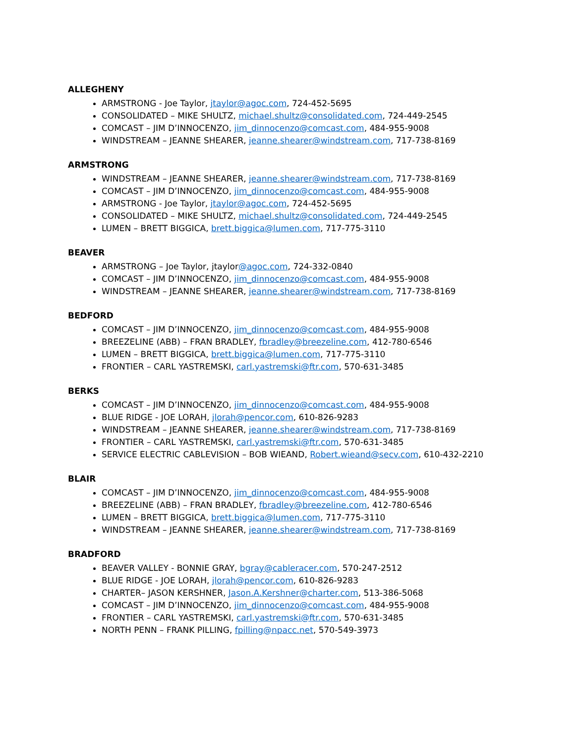ALLEGHENY
ARMSTRONG - Joe Taylor, jtaylor@agoc.com, 724-452-5695
CONSOLIDATED – MIKE SHULTZ, michael.shultz@consolidated.com, 724-449-2545
COMCAST – JIM D’INNOCENZO, jim_dinnocenzo@comcast.com, 484-955-9008
WINDSTREAM – JEANNE SHEARER, jeanne.shearer@windstream.com, 717-738-8169
ARMSTRONG
WINDSTREAM – JEANNE SHEARER, jeanne.shearer@windstream.com, 717-738-8169
COMCAST – JIM D’INNOCENZO, jim_dinnocenzo@comcast.com, 484-955-9008
ARMSTRONG - Joe Taylor, jtaylor@agoc.com, 724-452-5695
CONSOLIDATED – MIKE SHULTZ, michael.shultz@consolidated.com, 724-449-2545
LUMEN – BRETT BIGGICA, brett.biggica@lumen.com, 717-775-3110
BEAVER
ARMSTRONG – Joe Taylor, jtaylor@agoc.com, 724-332-0840
COMCAST – JIM D’INNOCENZO, jim_dinnocenzo@comcast.com, 484-955-9008
WINDSTREAM – JEANNE SHEARER, jeanne.shearer@windstream.com, 717-738-8169
BEDFORD
COMCAST – JIM D’INNOCENZO, jim_dinnocenzo@comcast.com, 484-955-9008
BREEZELINE (ABB) – FRAN BRADLEY, fbradley@breezeline.com, 412-780-6546
LUMEN – BRETT BIGGICA, brett.biggica@lumen.com, 717-775-3110
FRONTIER – CARL YASTREMSKI, carl.yastremski@ftr.com, 570-631-3485
BERKS
COMCAST – JIM D’INNOCENZO, jim_dinnocenzo@comcast.com, 484-955-9008
BLUE RIDGE - JOE LORAH, jlorah@pencor.com, 610-826-9283
WINDSTREAM – JEANNE SHEARER, jeanne.shearer@windstream.com, 717-738-8169
FRONTIER – CARL YASTREMSKI, carl.yastremski@ftr.com, 570-631-3485
SERVICE ELECTRIC CABLEVISION – BOB WIEAND, Robert.wieand@secv.com, 610-432-2210
BLAIR
COMCAST – JIM D’INNOCENZO, jim_dinnocenzo@comcast.com, 484-955-9008
BREEZELINE (ABB) – FRAN BRADLEY, fbradley@breezeline.com, 412-780-6546
LUMEN – BRETT BIGGICA, brett.biggica@lumen.com, 717-775-3110
WINDSTREAM – JEANNE SHEARER, jeanne.shearer@windstream.com, 717-738-8169
BRADFORD
BEAVER VALLEY - BONNIE GRAY, bgray@cableracer.com, 570-247-2512
BLUE RIDGE - JOE LORAH, jlorah@pencor.com, 610-826-9283
CHARTER– JASON KERSHNER, Jason.A.Kershner@charter.com, 513-386-5068
COMCAST – JIM D’INNOCENZO, jim_dinnocenzo@comcast.com, 484-955-9008
FRONTIER – CARL YASTREMSKI, carl.yastremski@ftr.com, 570-631-3485
NORTH PENN – FRANK PILLING, fpilling@npacc.net, 570-549-3973